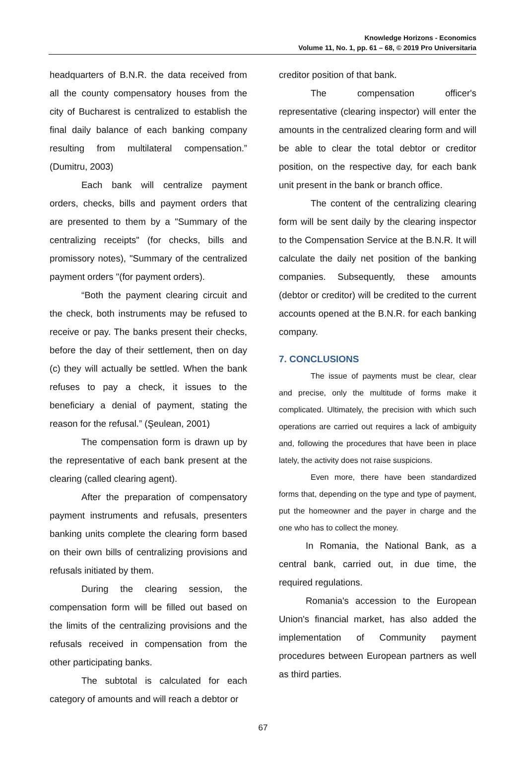Knowledge Horizons - Economics
Volume 11, No. 1, pp. 61 – 68, © 2019 Pro Universitaria
headquarters of B.N.R. the data received from all the county compensatory houses from the city of Bucharest is centralized to establish the final daily balance of each banking company resulting from multilateral compensation.” (Dumitru, 2003)
Each bank will centralize payment orders, checks, bills and payment orders that are presented to them by a "Summary of the centralizing receipts" (for checks, bills and promissory notes), "Summary of the centralized payment orders "(for payment orders).
“Both the payment clearing circuit and the check, both instruments may be refused to receive or pay. The banks present their checks, before the day of their settlement, then on day (c) they will actually be settled. When the bank refuses to pay a check, it issues to the beneficiary a denial of payment, stating the reason for the refusal.” (Şeulean, 2001)
The compensation form is drawn up by the representative of each bank present at the clearing (called clearing agent).
After the preparation of compensatory payment instruments and refusals, presenters banking units complete the clearing form based on their own bills of centralizing provisions and refusals initiated by them.
During the clearing session, the compensation form will be filled out based on the limits of the centralizing provisions and the refusals received in compensation from the other participating banks.
The subtotal is calculated for each category of amounts and will reach a debtor or
creditor position of that bank.
The compensation officer's representative (clearing inspector) will enter the amounts in the centralized clearing form and will be able to clear the total debtor or creditor position, on the respective day, for each bank unit present in the bank or branch office.
The content of the centralizing clearing form will be sent daily by the clearing inspector to the Compensation Service at the B.N.R. It will calculate the daily net position of the banking companies. Subsequently, these amounts (debtor or creditor) will be credited to the current accounts opened at the B.N.R. for each banking company.
7. CONCLUSIONS
The issue of payments must be clear, clear and precise, only the multitude of forms make it complicated. Ultimately, the precision with which such operations are carried out requires a lack of ambiguity and, following the procedures that have been in place lately, the activity does not raise suspicions.
Even more, there have been standardized forms that, depending on the type and type of payment, put the homeowner and the payer in charge and the one who has to collect the money.
In Romania, the National Bank, as a central bank, carried out, in due time, the required regulations.
Romania's accession to the European Union's financial market, has also added the implementation of Community payment procedures between European partners as well as third parties.
67